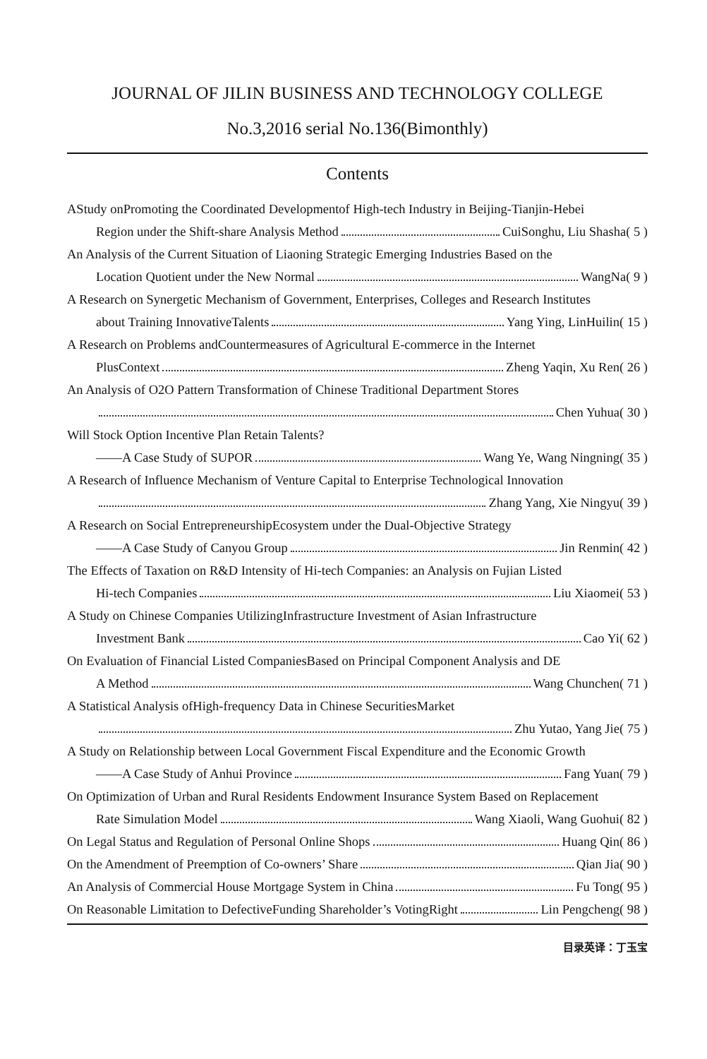JOURNAL OF JILIN BUSINESS AND TECHNOLOGY COLLEGE
No.3,2016 serial No.136(Bimonthly)
Contents
AStudy onPromoting the Coordinated Developmentof High-tech Industry in Beijing-Tianjin-Hebei
Region under the Shift-share Analysis Method CuiSonghu, Liu Shasha( 5 )
An Analysis of the Current Situation of Liaoning Strategic Emerging Industries Based on the
Location Quotient under the New Normal WangNa( 9 )
A Research on Synergetic Mechanism of Government, Enterprises, Colleges and Research Institutes
about Training InnovativeTalents Yang Ying, LinHuilin( 15 )
A Research on Problems andCountermeasures of Agricultural E-commerce in the Internet
PlusContext Zheng Yaqin, Xu Ren( 26 )
An Analysis of O2O Pattern Transformation of Chinese Traditional Department Stores
Chen Yuhua( 30 )
Will Stock Option Incentive Plan Retain Talents?
——A Case Study of SUPOR Wang Ye, Wang Ningning( 35 )
A Research of Influence Mechanism of Venture Capital to Enterprise Technological Innovation
Zhang Yang, Xie Ningyu( 39 )
A Research on Social EntrepreneurshipEcosystem under the Dual-Objective Strategy
——A Case Study of Canyou Group Jin Renmin( 42 )
The Effects of Taxation on R&D Intensity of Hi-tech Companies: an Analysis on Fujian Listed
Hi-tech Companies Liu Xiaomei( 53 )
A Study on Chinese Companies UtilizingInfrastructure Investment of Asian Infrastructure
Investment Bank Cao Yi( 62 )
On Evaluation of Financial Listed CompaniesBased on Principal Component Analysis and DE
A Method Wang Chunchen( 71 )
A Statistical Analysis ofHigh-frequency Data in Chinese SecuritiesMarket
Zhu Yutao, Yang Jie( 75 )
A Study on Relationship between Local Government Fiscal Expenditure and the Economic Growth
——A Case Study of Anhui Province Fang Yuan( 79 )
On Optimization of Urban and Rural Residents Endowment Insurance System Based on Replacement
Rate Simulation Model Wang Xiaoli, Wang Guohui( 82 )
On Legal Status and Regulation of Personal Online Shops Huang Qin( 86 )
On the Amendment of Preemption of Co-owners’ Share Qian Jia( 90 )
An Analysis of Commercial House Mortgage System in China Fu Tong( 95 )
On Reasonable Limitation to DefectiveFunding Shareholder’s VotingRight Lin Pengcheng( 98 )
目录英译：丁玉宝